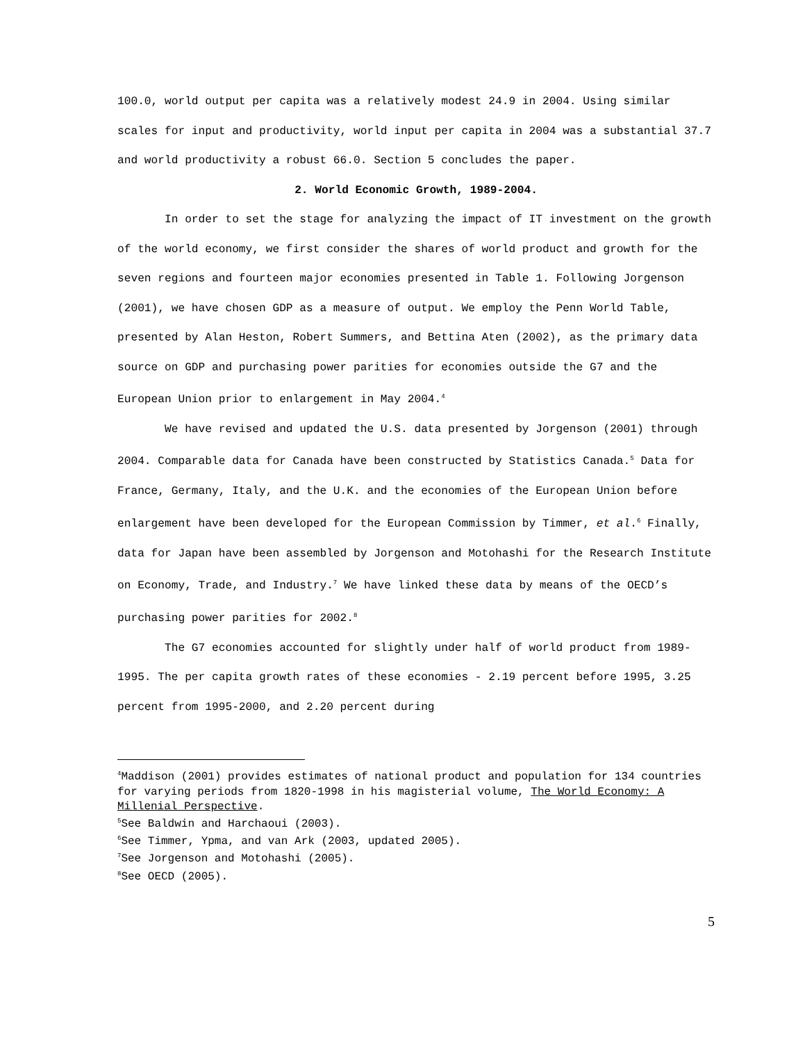100.0, world output per capita was a relatively modest 24.9 in 2004. Using similar scales for input and productivity, world input per capita in 2004 was a substantial 37.7 and world productivity a robust 66.0. Section 5 concludes the paper.
2. World Economic Growth, 1989-2004.
In order to set the stage for analyzing the impact of IT investment on the growth of the world economy, we first consider the shares of world product and growth for the seven regions and fourteen major economies presented in Table 1. Following Jorgenson (2001), we have chosen GDP as a measure of output. We employ the Penn World Table, presented by Alan Heston, Robert Summers, and Bettina Aten (2002), as the primary data source on GDP and purchasing power parities for economies outside the G7 and the European Union prior to enlargement in May 2004.<sup>4</sup>
We have revised and updated the U.S. data presented by Jorgenson (2001) through 2004. Comparable data for Canada have been constructed by Statistics Canada.<sup>5</sup> Data for France, Germany, Italy, and the U.K. and the economies of the European Union before enlargement have been developed for the European Commission by Timmer, et al.<sup>6</sup> Finally, data for Japan have been assembled by Jorgenson and Motohashi for the Research Institute on Economy, Trade, and Industry.<sup>7</sup> We have linked these data by means of the OECD’s purchasing power parities for 2002.<sup>8</sup>
The G7 economies accounted for slightly under half of world product from 1989-1995. The per capita growth rates of these economies - 2.19 percent before 1995, 3.25 percent from 1995-2000, and 2.20 percent during
<sup>4</sup> Maddison (2001) provides estimates of national product and population for 134 countries for varying periods from 1820-1998 in his magisterial volume, The World Economy: A Millenial Perspective.
<sup>5</sup> See Baldwin and Harchaoui (2003).
<sup>6</sup> See Timmer, Ypma, and van Ark (2003, updated 2005).
<sup>7</sup> See Jorgenson and Motohashi (2005).
<sup>8</sup> See OECD (2005).
5